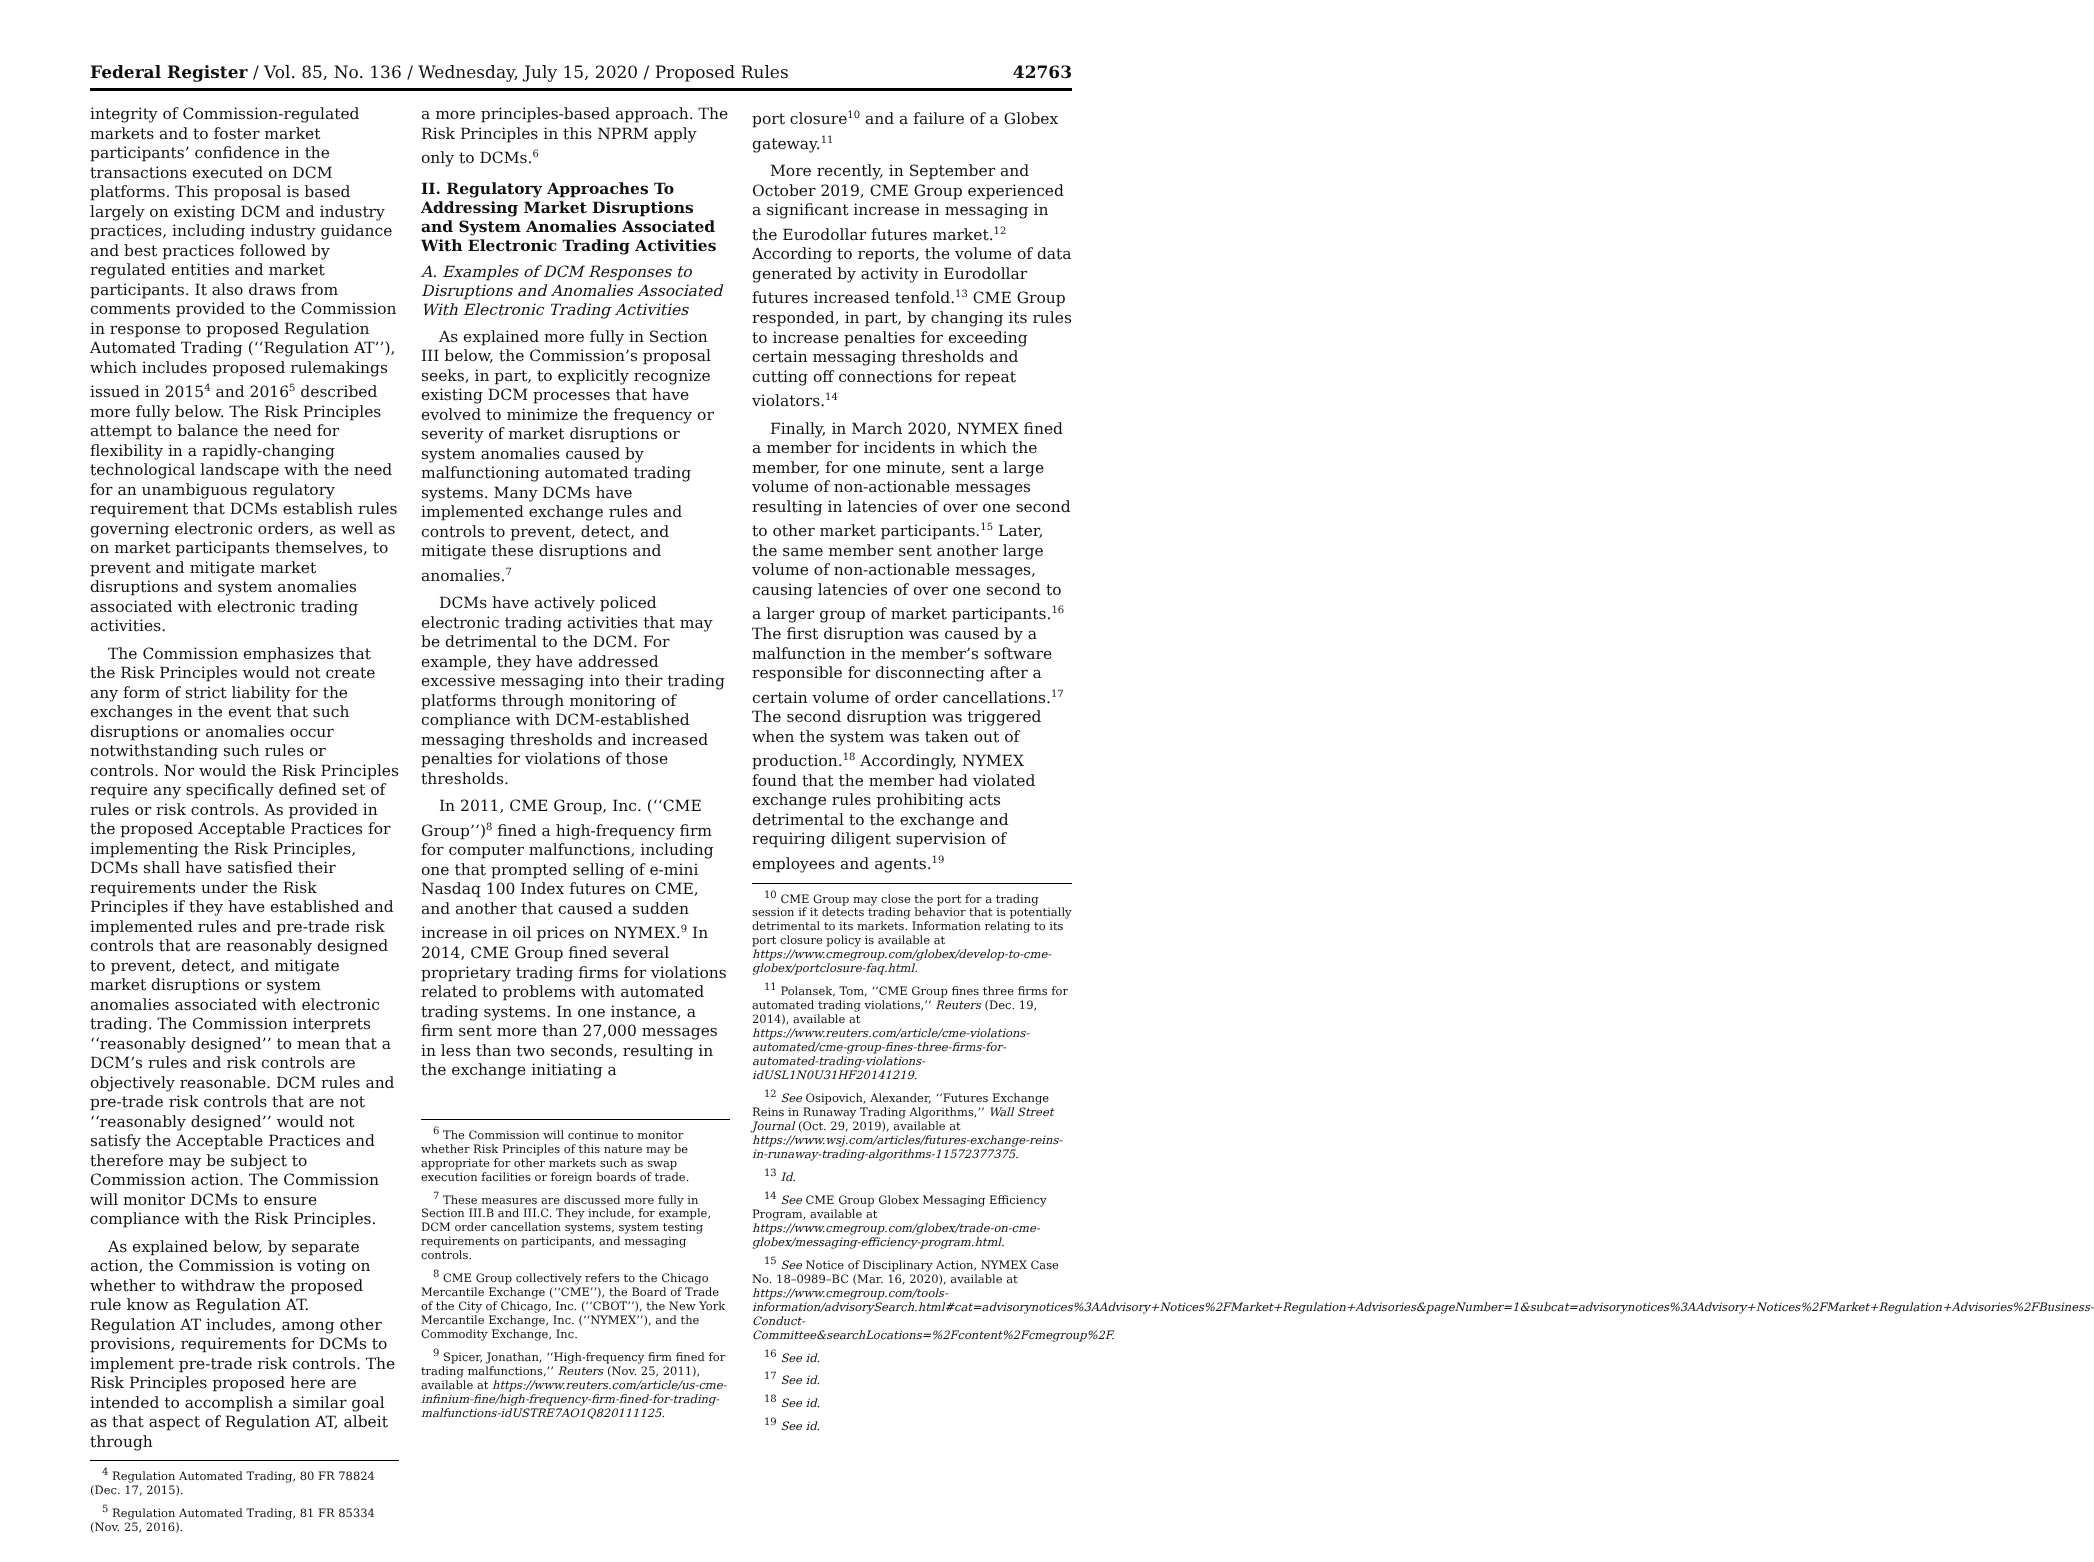Federal Register / Vol. 85, No. 136 / Wednesday, July 15, 2020 / Proposed Rules 42763
integrity of Commission-regulated markets and to foster market participants’ confidence in the transactions executed on DCM platforms. This proposal is based largely on existing DCM and industry practices, including industry guidance and best practices followed by regulated entities and market participants. It also draws from comments provided to the Commission in response to proposed Regulation Automated Trading (‘‘Regulation AT’’), which includes proposed rulemakings issued in 2015<sup>4</sup> and 2016<sup>5</sup> described more fully below. The Risk Principles attempt to balance the need for flexibility in a rapidly-changing technological landscape with the need for an unambiguous regulatory requirement that DCMs establish rules governing electronic orders, as well as on market participants themselves, to prevent and mitigate market disruptions and system anomalies associated with electronic trading activities.
The Commission emphasizes that the Risk Principles would not create any form of strict liability for the exchanges in the event that such disruptions or anomalies occur notwithstanding such rules or controls. Nor would the Risk Principles require any specifically defined set of rules or risk controls. As provided in the proposed Acceptable Practices for implementing the Risk Principles, DCMs shall have satisfied their requirements under the Risk Principles if they have established and implemented rules and pre-trade risk controls that are reasonably designed to prevent, detect, and mitigate market disruptions or system anomalies associated with electronic trading. The Commission interprets ‘‘reasonably designed’’ to mean that a DCM’s rules and risk controls are objectively reasonable. DCM rules and pre-trade risk controls that are not ‘‘reasonably designed’’ would not satisfy the Acceptable Practices and therefore may be subject to Commission action. The Commission will monitor DCMs to ensure compliance with the Risk Principles.
As explained below, by separate action, the Commission is voting on whether to withdraw the proposed rule know as Regulation AT. Regulation AT includes, among other provisions, requirements for DCMs to implement pre-trade risk controls. The Risk Principles proposed here are intended to accomplish a similar goal as that aspect of Regulation AT, albeit through
<sup>4</sup> Regulation Automated Trading, 80 FR 78824 (Dec. 17, 2015).
<sup>5</sup> Regulation Automated Trading, 81 FR 85334 (Nov. 25, 2016).
a more principles-based approach. The Risk Principles in this NPRM apply only to DCMs.<sup>6</sup>
II. Regulatory Approaches To Addressing Market Disruptions and System Anomalies Associated With Electronic Trading Activities
A. Examples of DCM Responses to Disruptions and Anomalies Associated With Electronic Trading Activities
As explained more fully in Section III below, the Commission’s proposal seeks, in part, to explicitly recognize existing DCM processes that have evolved to minimize the frequency or severity of market disruptions or system anomalies caused by malfunctioning automated trading systems. Many DCMs have implemented exchange rules and controls to prevent, detect, and mitigate these disruptions and anomalies.<sup>7</sup>
DCMs have actively policed electronic trading activities that may be detrimental to the DCM. For example, they have addressed excessive messaging into their trading platforms through monitoring of compliance with DCM-established messaging thresholds and increased penalties for violations of those thresholds.
In 2011, CME Group, Inc. (‘‘CME Group’’)<sup>8</sup> fined a high-frequency firm for computer malfunctions, including one that prompted selling of e-mini Nasdaq 100 Index futures on CME, and another that caused a sudden increase in oil prices on NYMEX.<sup>9</sup> In 2014, CME Group fined several proprietary trading firms for violations related to problems with automated trading systems. In one instance, a firm sent more than 27,000 messages in less than two seconds, resulting in the exchange initiating a
<sup>6</sup> The Commission will continue to monitor whether Risk Principles of this nature may be appropriate for other markets such as swap execution facilities or foreign boards of trade.
<sup>7</sup> These measures are discussed more fully in Section III.B and III.C. They include, for example, DCM order cancellation systems, system testing requirements on participants, and messaging controls.
<sup>8</sup> CME Group collectively refers to the Chicago Mercantile Exchange (‘‘CME’’), the Board of Trade of the City of Chicago, Inc. (‘‘CBOT’’), the New York Mercantile Exchange, Inc. (‘‘NYMEX’’), and the Commodity Exchange, Inc.
<sup>9</sup> Spicer, Jonathan, ‘‘High-frequency firm fined for trading malfunctions,’’ Reuters (Nov. 25, 2011), available at https://www.reuters.com/article/us-cme-infinium-fine/high-frequency-firm-fined-for-trading-malfunctions-idUSTRE7AO1Q820111125.
port closure<sup>10</sup> and a failure of a Globex gateway.<sup>11</sup>
More recently, in September and October 2019, CME Group experienced a significant increase in messaging in the Eurodollar futures market.<sup>12</sup> According to reports, the volume of data generated by activity in Eurodollar futures increased tenfold.<sup>13</sup> CME Group responded, in part, by changing its rules to increase penalties for exceeding certain messaging thresholds and cutting off connections for repeat violators.<sup>14</sup>
Finally, in March 2020, NYMEX fined a member for incidents in which the member, for one minute, sent a large volume of non-actionable messages resulting in latencies of over one second to other market participants.<sup>15</sup> Later, the same member sent another large volume of non-actionable messages, causing latencies of over one second to a larger group of market participants.<sup>16</sup> The first disruption was caused by a malfunction in the member’s software responsible for disconnecting after a certain volume of order cancellations.<sup>17</sup> The second disruption was triggered when the system was taken out of production.<sup>18</sup> Accordingly, NYMEX found that the member had violated exchange rules prohibiting acts detrimental to the exchange and requiring diligent supervision of employees and agents.<sup>19</sup>
<sup>10</sup> CME Group may close the port for a trading session if it detects trading behavior that is potentially detrimental to its markets. Information relating to its port closure policy is available at https://www.cmegroup.com/globex/develop-to-cme-globex/portclosure-faq.html.
<sup>11</sup> Polansek, Tom, ‘‘CME Group fines three firms for automated trading violations,’’ Reuters (Dec. 19, 2014), available at https://www.reuters.com/article/cme-violations-automated/cme-group-fines-three-firms-for-automated-trading-violations-idUSL1N0U31HF20141219.
<sup>12</sup> See Osipovich, Alexander, ‘‘Futures Exchange Reins in Runaway Trading Algorithms,’’ Wall Street Journal (Oct. 29, 2019), available at https://www.wsj.com/articles/futures-exchange-reins-in-runaway-trading-algorithms-11572377375.
<sup>13</sup> Id.
<sup>14</sup> See CME Group Globex Messaging Efficiency Program, available at https://www.cmegroup.com/globex/trade-on-cme-globex/messaging-efficiency-program.html.
<sup>15</sup> See Notice of Disciplinary Action, NYMEX Case No. 18–0989–BC (Mar. 16, 2020), available at https://www.cmegroup.com/tools-information/advisorySearch.html#cat=advisorynotices%3AAdvisory+Notices%2FMarket+Regulation+Advisories&pageNumber=1&subcat=advisorynotices%3AAdvisory+Notices%2FMarket+Regulation+Advisories%2FBusiness-Conduct-Committee&searchLocations=%2Fcontent%2Fcmegroup%2F.
<sup>16</sup> See id.
<sup>17</sup> See id.
<sup>18</sup> See id.
<sup>19</sup> See id.